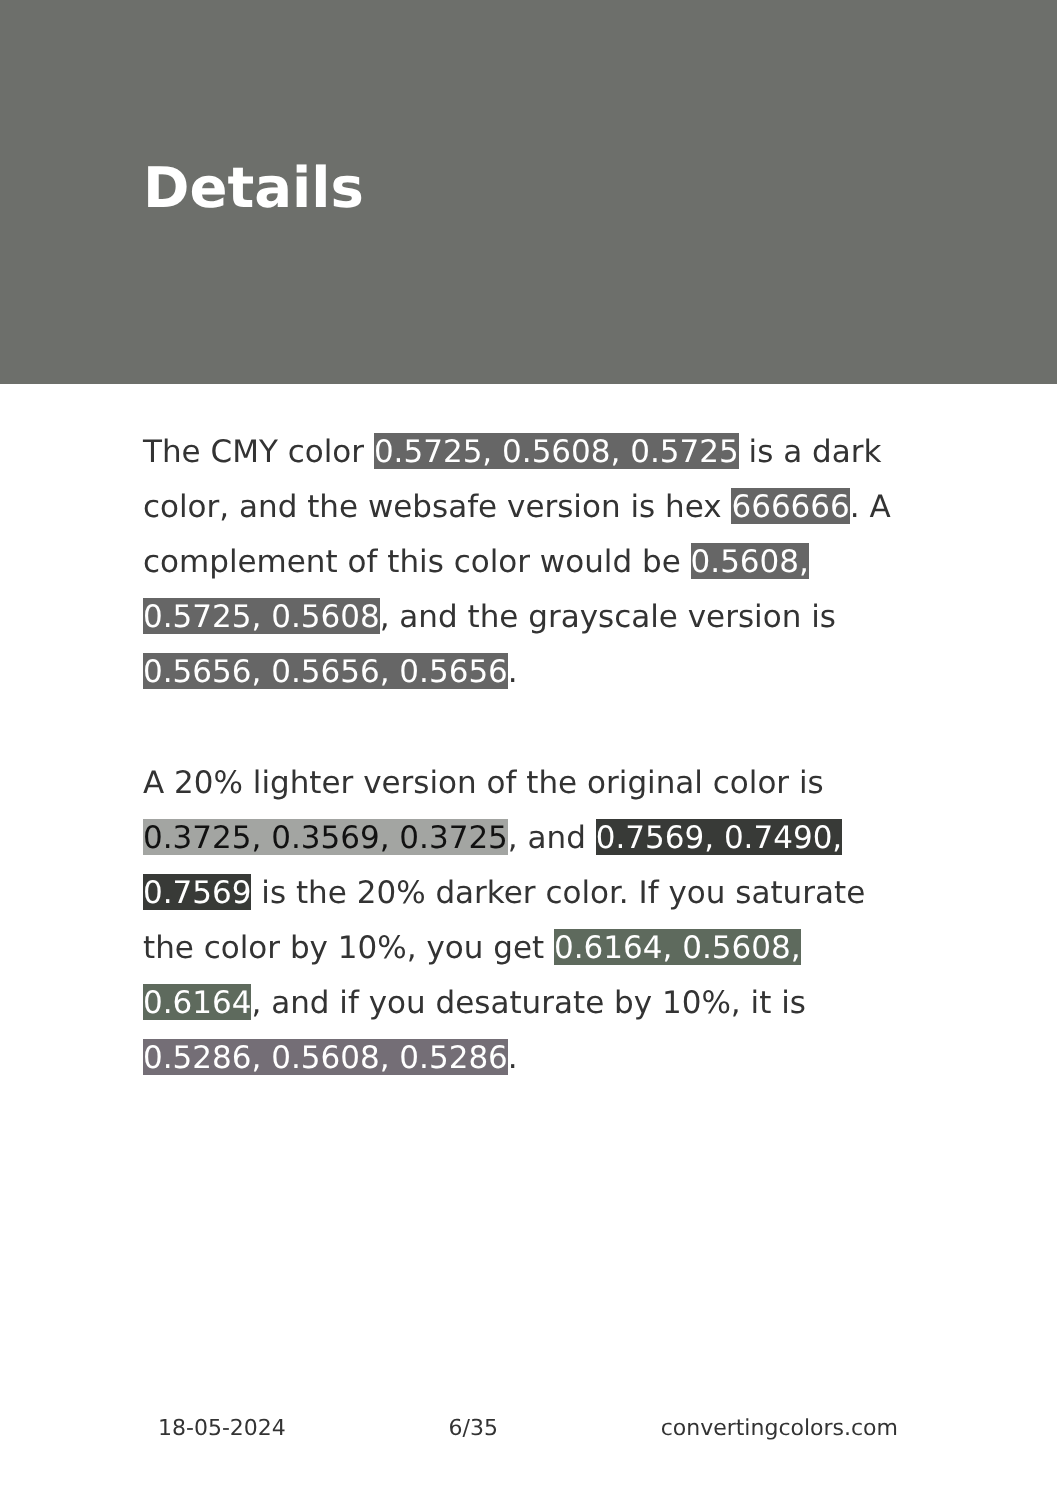Details
The CMY color 0.5725, 0.5608, 0.5725 is a dark color, and the websafe version is hex 666666. A complement of this color would be 0.5608, 0.5725, 0.5608, and the grayscale version is 0.5656, 0.5656, 0.5656.
A 20% lighter version of the original color is 0.3725, 0.3569, 0.3725, and 0.7569, 0.7490, 0.7569 is the 20% darker color. If you saturate the color by 10%, you get 0.6164, 0.5608, 0.6164, and if you desaturate by 10%, it is 0.5286, 0.5608, 0.5286.
18-05-2024 6/35 convertingcolors.com